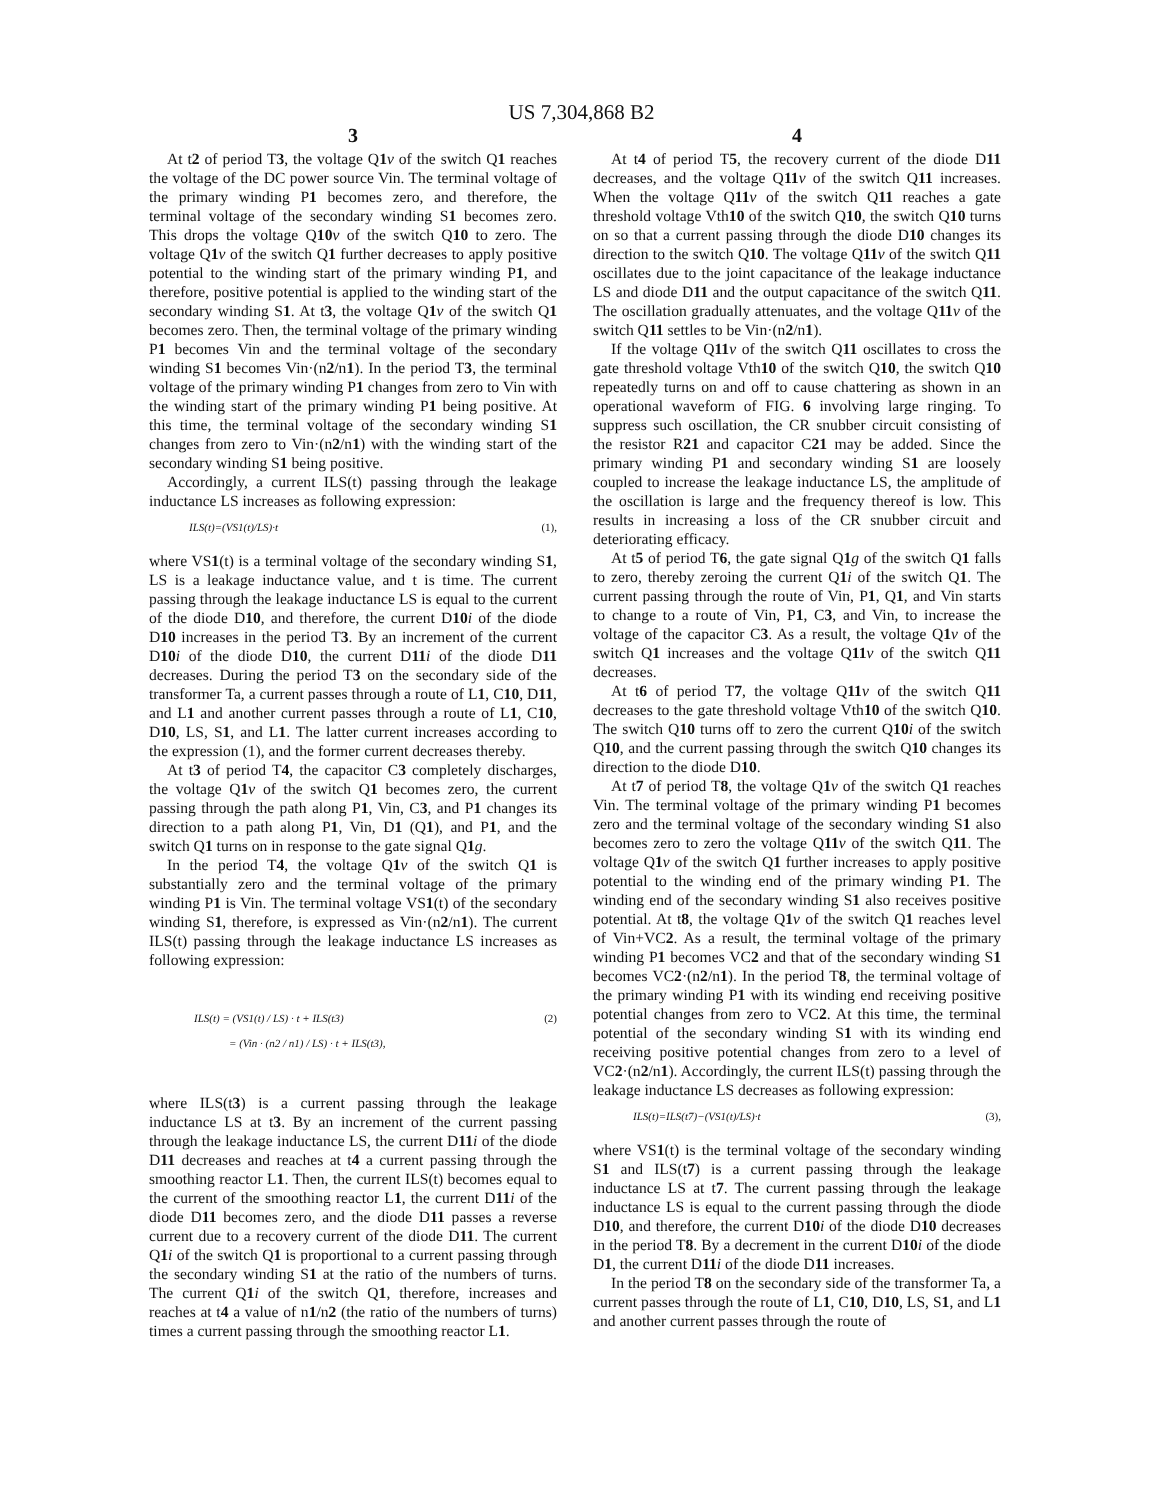US 7,304,868 B2
3
At t2 of period T3, the voltage Q1 v of the switch Q1 reaches the voltage of the DC power source Vin. The terminal voltage of the primary winding P1 becomes zero, and therefore, the terminal voltage of the secondary winding S1 becomes zero. This drops the voltage Q10 v of the switch Q10 to zero. The voltage Q1 v of the switch Q1 further decreases to apply positive potential to the winding start of the primary winding P1, and therefore, positive potential is applied to the winding start of the secondary winding S1. At t3, the voltage Q1 v of the switch Q1 becomes zero. Then, the terminal voltage of the primary winding P1 becomes Vin and the terminal voltage of the secondary winding S1 becomes Vin·(n2/n1). In the period T3, the terminal voltage of the primary winding P1 changes from zero to Vin with the winding start of the primary winding P1 being positive. At this time, the terminal voltage of the secondary winding S1 changes from zero to Vin·(n2/n1) with the winding start of the secondary winding S1 being positive.
Accordingly, a current ILS(t) passing through the leakage inductance LS increases as following expression:
ILS(t)=(VS1(t)/LS)·t (1),
where VS1(t) is a terminal voltage of the secondary winding S1, LS is a leakage inductance value, and t is time. The current passing through the leakage inductance LS is equal to the current of the diode D10, and therefore, the current D10 i of the diode D10 increases in the period T3. By an increment of the current D10 i of the diode D10, the current D11 i of the diode D11 decreases. During the period T3 on the secondary side of the transformer Ta, a current passes through a route of L1, C10, D11, and L1 and another current passes through a route of L1, C10, D10, LS, S1, and L1. The latter current increases according to the expression (1), and the former current decreases thereby.
At t3 of period T4, the capacitor C3 completely discharges, the voltage Q1 v of the switch Q1 becomes zero, the current passing through the path along P1, Vin, C3, and P1 changes its direction to a path along P1, Vin, D1 (Q1), and P1, and the switch Q1 turns on in response to the gate signal Q1 g.
In the period T4, the voltage Q1 v of the switch Q1 is substantially zero and the terminal voltage of the primary winding P1 is Vin. The terminal voltage VS1(t) of the secondary winding S1, therefore, is expressed as Vin·(n2/n1). The current ILS(t) passing through the leakage inductance LS increases as following expression:
ILS(t) = (VS1(t) / LS) · t + ILS(t3) (2)
= (Vin · (n2 / n1) / LS) · t + ILS(t3),
where ILS(t3) is a current passing through the leakage inductance LS at t3. By an increment of the current passing through the leakage inductance LS, the current D11 i of the diode D11 decreases and reaches at t4 a current passing through the smoothing reactor L1. Then, the current ILS(t) becomes equal to the current of the smoothing reactor L1, the current D11 i of the diode D11 becomes zero, and the diode D11 passes a reverse current due to a recovery current of the diode D11. The current Q1 i of the switch Q1 is proportional to a current passing through the secondary winding S1 at the ratio of the numbers of turns. The current Q1 i of the switch Q1, therefore, increases and reaches at t4 a value of n1/n2 (the ratio of the numbers of turns) times a current passing through the smoothing reactor L1.
4
At t4 of period T5, the recovery current of the diode D11 decreases, and the voltage Q11 v of the switch Q11 increases. When the voltage Q11 v of the switch Q11 reaches a gate threshold voltage Vth10 of the switch Q10, the switch Q10 turns on so that a current passing through the diode D10 changes its direction to the switch Q10. The voltage Q11 v of the switch Q11 oscillates due to the joint capacitance of the leakage inductance LS and diode D11 and the output capacitance of the switch Q11. The oscillation gradually attenuates, and the voltage Q11 v of the switch Q11 settles to be Vin·(n2/n1).
If the voltage Q11 v of the switch Q11 oscillates to cross the gate threshold voltage Vth10 of the switch Q10, the switch Q10 repeatedly turns on and off to cause chattering as shown in an operational waveform of FIG. 6 involving large ringing. To suppress such oscillation, the CR snubber circuit consisting of the resistor R21 and capacitor C21 may be added. Since the primary winding P1 and secondary winding S1 are loosely coupled to increase the leakage inductance LS, the amplitude of the oscillation is large and the frequency thereof is low. This results in increasing a loss of the CR snubber circuit and deteriorating efficacy.
At t5 of period T6, the gate signal Q1 g of the switch Q1 falls to zero, thereby zeroing the current Q1 i of the switch Q1. The current passing through the route of Vin, P1, Q1, and Vin starts to change to a route of Vin, P1, C3, and Vin, to increase the voltage of the capacitor C3. As a result, the voltage Q1 v of the switch Q1 increases and the voltage Q11 v of the switch Q11 decreases.
At t6 of period T7, the voltage Q11 v of the switch Q11 decreases to the gate threshold voltage Vth10 of the switch Q10. The switch Q10 turns off to zero the current Q10 i of the switch Q10, and the current passing through the switch Q10 changes its direction to the diode D10.
At t7 of period T8, the voltage Q1 v of the switch Q1 reaches Vin. The terminal voltage of the primary winding P1 becomes zero and the terminal voltage of the secondary winding S1 also becomes zero to zero the voltage Q11 v of the switch Q11. The voltage Q1 v of the switch Q1 further increases to apply positive potential to the winding end of the primary winding P1. The winding end of the secondary winding S1 also receives positive potential. At t8, the voltage Q1 v of the switch Q1 reaches level of Vin+VC2. As a result, the terminal voltage of the primary winding P1 becomes VC2 and that of the secondary winding S1 becomes VC2·(n2/n1). In the period T8, the terminal voltage of the primary winding P1 with its winding end receiving positive potential changes from zero to VC2. At this time, the terminal potential of the secondary winding S1 with its winding end receiving positive potential changes from zero to a level of VC2·(n2/n1). Accordingly, the current ILS(t) passing through the leakage inductance LS decreases as following expression:
ILS(t)=ILS(t7)−(VS1(t)/LS)·t (3),
where VS1(t) is the terminal voltage of the secondary winding S1 and ILS(t7) is a current passing through the leakage inductance LS at t7. The current passing through the leakage inductance LS is equal to the current passing through the diode D10, and therefore, the current D10 i of the diode D10 decreases in the period T8. By a decrement in the current D10 i of the diode D1, the current D11 i of the diode D11 increases.
In the period T8 on the secondary side of the transformer Ta, a current passes through the route of L1, C10, D10, LS, S1, and L1 and another current passes through the route of